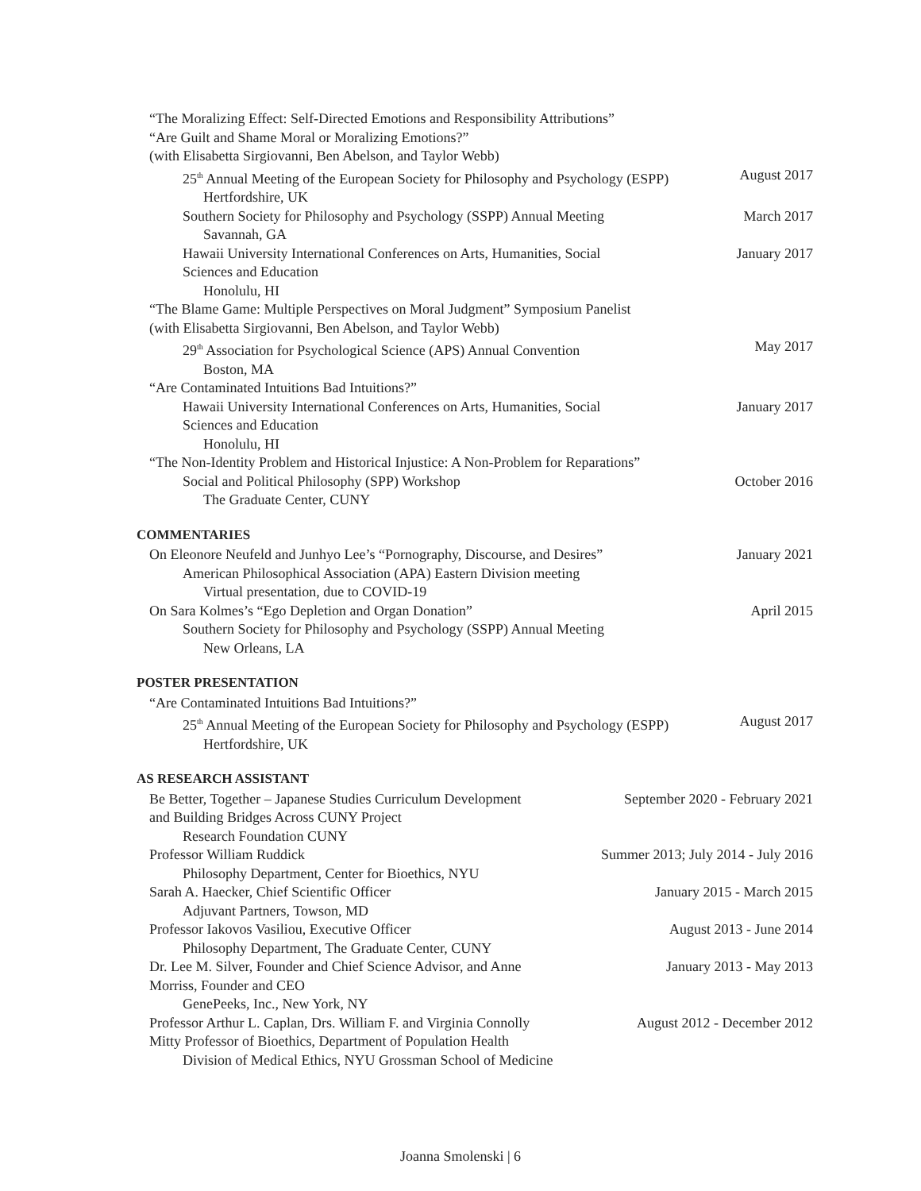“The Moralizing Effect: Self-Directed Emotions and Responsibility Attributions”
“Are Guilt and Shame Moral or Moralizing Emotions?”
(with Elisabetta Sirgiovanni, Ben Abelson, and Taylor Webb)
25<sup>th</sup> Annual Meeting of the European Society for Philosophy and Psychology (ESPP) August 2017
Hertfordshire, UK
Southern Society for Philosophy and Psychology (SSPP) Annual Meeting March 2017
Savannah, GA
Hawaii University International Conferences on Arts, Humanities, Social
Sciences and Education January 2017
Honolulu, HI
“The Blame Game: Multiple Perspectives on Moral Judgment” Symposium Panelist
(with Elisabetta Sirgiovanni, Ben Abelson, and Taylor Webb)
29<sup>th</sup> Association for Psychological Science (APS) Annual Convention May 2017
Boston, MA
“Are Contaminated Intuitions Bad Intuitions?”
Hawaii University International Conferences on Arts, Humanities, Social
Sciences and Education January 2017
Honolulu, HI
“The Non-Identity Problem and Historical Injustice: A Non-Problem for Reparations”
Social and Political Philosophy (SPP) Workshop October 2016
The Graduate Center, CUNY
COMMENTARIES
On Eleonore Neufeld and Junhyo Lee’s “Pornography, Discourse, and Desires” January 2021
American Philosophical Association (APA) Eastern Division meeting
Virtual presentation, due to COVID-19
On Sara Kolmes’s “Ego Depletion and Organ Donation” April 2015
Southern Society for Philosophy and Psychology (SSPP) Annual Meeting
New Orleans, LA
POSTER PRESENTATION
“Are Contaminated Intuitions Bad Intuitions?”
25<sup>th</sup> Annual Meeting of the European Society for Philosophy and Psychology (ESPP) August 2017
Hertfordshire, UK
AS RESEARCH ASSISTANT
Be Better, Together – Japanese Studies Curriculum Development
and Building Bridges Across CUNY Project September 2020 - February 2021
Research Foundation CUNY
Professor William Ruddick Summer 2013; July 2014 - July 2016
Philosophy Department, Center for Bioethics, NYU
Sarah A. Haecker, Chief Scientific Officer January 2015 - March 2015
Adjuvant Partners, Towson, MD
Professor Iakovos Vasiliou, Executive Officer August 2013 - June 2014
Philosophy Department, The Graduate Center, CUNY
Dr. Lee M. Silver, Founder and Chief Science Advisor, and Anne
Morriss, Founder and CEO January 2013 - May 2013
GenePeeks, Inc., New York, NY
Professor Arthur L. Caplan, Drs. William F. and Virginia Connolly
Mitty Professor of Bioethics, Department of Population Health August 2012 - December 2012
Division of Medical Ethics, NYU Grossman School of Medicine
Joanna Smolenski | 6